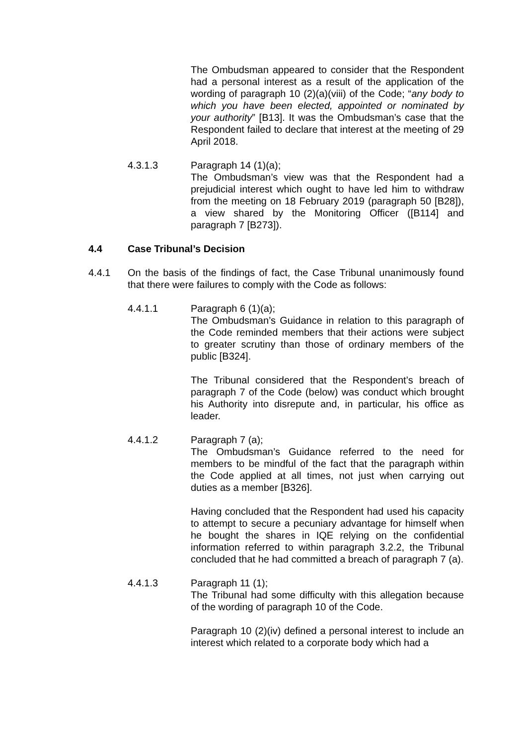The Ombudsman appeared to consider that the Respondent had a personal interest as a result of the application of the wording of paragraph 10 (2)(a)(viii) of the Code; “any body to which you have been elected, appointed or nominated by your authority” [B13]. It was the Ombudsman’s case that the Respondent failed to declare that interest at the meeting of 29 April 2018.
4.3.1.3 Paragraph 14 (1)(a);
The Ombudsman’s view was that the Respondent had a prejudicial interest which ought to have led him to withdraw from the meeting on 18 February 2019 (paragraph 50 [B28]), a view shared by the Monitoring Officer ([B114] and paragraph 7 [B273]).
4.4 Case Tribunal’s Decision
4.4.1 On the basis of the findings of fact, the Case Tribunal unanimously found that there were failures to comply with the Code as follows:
4.4.1.1 Paragraph 6 (1)(a);
The Ombudsman’s Guidance in relation to this paragraph of the Code reminded members that their actions were subject to greater scrutiny than those of ordinary members of the public [B324].
The Tribunal considered that the Respondent’s breach of paragraph 7 of the Code (below) was conduct which brought his Authority into disrepute and, in particular, his office as leader.
4.4.1.2 Paragraph 7 (a);
The Ombudsman’s Guidance referred to the need for members to be mindful of the fact that the paragraph within the Code applied at all times, not just when carrying out duties as a member [B326].
Having concluded that the Respondent had used his capacity to attempt to secure a pecuniary advantage for himself when he bought the shares in IQE relying on the confidential information referred to within paragraph 3.2.2, the Tribunal concluded that he had committed a breach of paragraph 7 (a).
4.4.1.3 Paragraph 11 (1);
The Tribunal had some difficulty with this allegation because of the wording of paragraph 10 of the Code.
Paragraph 10 (2)(iv) defined a personal interest to include an interest which related to a corporate body which had a